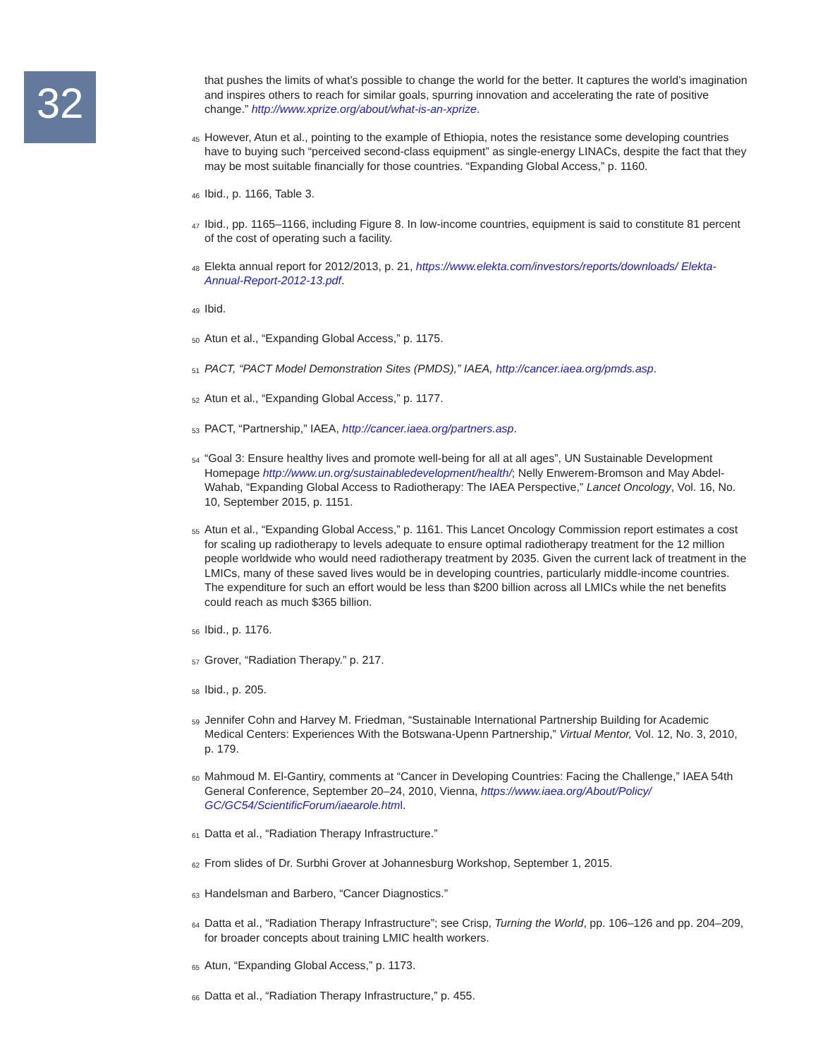32
that pushes the limits of what’s possible to change the world for the better. It captures the world’s imagination and inspires others to reach for similar goals, spurring innovation and accelerating the rate of positive change.” http://www.xprize.org/about/what-is-an-xprize.
45 However, Atun et al., pointing to the example of Ethiopia, notes the resistance some developing countries have to buying such “perceived second-class equipment” as single-energy LINACs, despite the fact that they may be most suitable financially for those countries. “Expanding Global Access,” p. 1160.
46 Ibid., p. 1166, Table 3.
47 Ibid., pp. 1165–1166, including Figure 8. In low-income countries, equipment is said to constitute 81 percent of the cost of operating such a facility.
48 Elekta annual report for 2012/2013, p. 21, https://www.elekta.com/investors/reports/downloads/ Elekta-Annual-Report-2012-13.pdf.
49 Ibid.
50 Atun et al., “Expanding Global Access,” p. 1175.
51 PACT, “PACT Model Demonstration Sites (PMDS),” IAEA, http://cancer.iaea.org/pmds.asp.
52 Atun et al., “Expanding Global Access,” p. 1177.
53 PACT, “Partnership,” IAEA, http://cancer.iaea.org/partners.asp.
54 “Goal 3: Ensure healthy lives and promote well-being for all at all ages”, UN Sustainable Development Homepage http://www.un.org/sustainabledevelopment/health/; Nelly Enwerem-Bromson and May Abdel-Wahab, “Expanding Global Access to Radiotherapy: The IAEA Perspective,” Lancet Oncology, Vol. 16, No. 10, September 2015, p. 1151.
55 Atun et al., “Expanding Global Access,” p. 1161. This Lancet Oncology Commission report estimates a cost for scaling up radiotherapy to levels adequate to ensure optimal radiotherapy treatment for the 12 million people worldwide who would need radiotherapy treatment by 2035. Given the current lack of treatment in the LMICs, many of these saved lives would be in developing countries, particularly middle-income countries. The expenditure for such an effort would be less than $200 billion across all LMICs while the net benefits could reach as much $365 billion.
56 Ibid., p. 1176.
57 Grover, “Radiation Therapy.” p. 217.
58 Ibid., p. 205.
59 Jennifer Cohn and Harvey M. Friedman, “Sustainable International Partnership Building for Academic Medical Centers: Experiences With the Botswana-Upenn Partnership,” Virtual Mentor, Vol. 12, No. 3, 2010, p. 179.
60 Mahmoud M. El-Gantiry, comments at “Cancer in Developing Countries: Facing the Challenge,” IAEA 54th General Conference, September 20–24, 2010, Vienna, https://www.iaea.org/About/Policy/ GC/GC54/ScientificForum/iaearole.html.
61 Datta et al., “Radiation Therapy Infrastructure.”
62 From slides of Dr. Surbhi Grover at Johannesburg Workshop, September 1, 2015.
63 Handelsman and Barbero, “Cancer Diagnostics.”
64 Datta et al., “Radiation Therapy Infrastructure”; see Crisp, Turning the World, pp. 106–126 and pp. 204–209, for broader concepts about training LMIC health workers.
65 Atun, “Expanding Global Access,” p. 1173.
66 Datta et al., “Radiation Therapy Infrastructure,” p. 455.